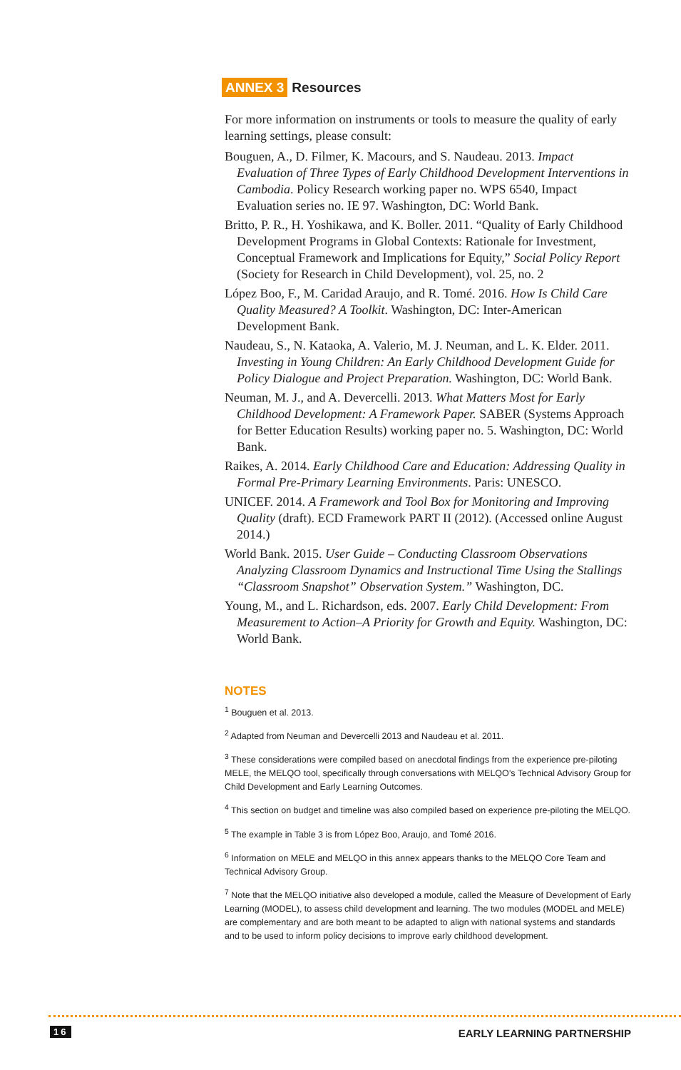ANNEX 3 Resources
For more information on instruments or tools to measure the quality of early learning settings, please consult:
Bouguen, A., D. Filmer, K. Macours, and S. Naudeau. 2013. Impact Evaluation of Three Types of Early Childhood Development Interventions in Cambodia. Policy Research working paper no. WPS 6540, Impact Evaluation series no. IE 97. Washington, DC: World Bank.
Britto, P. R., H. Yoshikawa, and K. Boller. 2011. “Quality of Early Childhood Development Programs in Global Contexts: Rationale for Investment, Conceptual Framework and Implications for Equity,” Social Policy Report (Society for Research in Child Development), vol. 25, no. 2
López Boo, F., M. Caridad Araujo, and R. Tomé. 2016. How Is Child Care Quality Measured? A Toolkit. Washington, DC: Inter-American Development Bank.
Naudeau, S., N. Kataoka, A. Valerio, M. J. Neuman, and L. K. Elder. 2011. Investing in Young Children: An Early Childhood Development Guide for Policy Dialogue and Project Preparation. Washington, DC: World Bank.
Neuman, M. J., and A. Devercelli. 2013. What Matters Most for Early Childhood Development: A Framework Paper. SABER (Systems Approach for Better Education Results) working paper no. 5. Washington, DC: World Bank.
Raikes, A. 2014. Early Childhood Care and Education: Addressing Quality in Formal Pre-Primary Learning Environments. Paris: UNESCO.
UNICEF. 2014. A Framework and Tool Box for Monitoring and Improving Quality (draft). ECD Framework PART II (2012). (Accessed online August 2014.)
World Bank. 2015. User Guide – Conducting Classroom Observations Analyzing Classroom Dynamics and Instructional Time Using the Stallings “Classroom Snapshot” Observation System.” Washington, DC.
Young, M., and L. Richardson, eds. 2007. Early Child Development: From Measurement to Action–A Priority for Growth and Equity. Washington, DC: World Bank.
NOTES
<sup>1</sup> Bouguen et al. 2013.
<sup>2</sup> Adapted from Neuman and Devercelli 2013 and Naudeau et al. 2011.
<sup>3</sup> These considerations were compiled based on anecdotal findings from the experience pre-piloting MELE, the MELQO tool, specifically through conversations with MELQO’s Technical Advisory Group for Child Development and Early Learning Outcomes.
<sup>4</sup> This section on budget and timeline was also compiled based on experience pre-piloting the MELQO.
<sup>5</sup> The example in Table 3 is from López Boo, Araujo, and Tomé 2016.
<sup>6</sup> Information on MELE and MELQO in this annex appears thanks to the MELQO Core Team and Technical Advisory Group.
<sup>7</sup> Note that the MELQO initiative also developed a module, called the Measure of Development of Early Learning (MODEL), to assess child development and learning. The two modules (MODEL and MELE) are complementary and are both meant to be adapted to align with national systems and standards and to be used to inform policy decisions to improve early childhood development.
16 EARLY LEARNING PARTNERSHIP